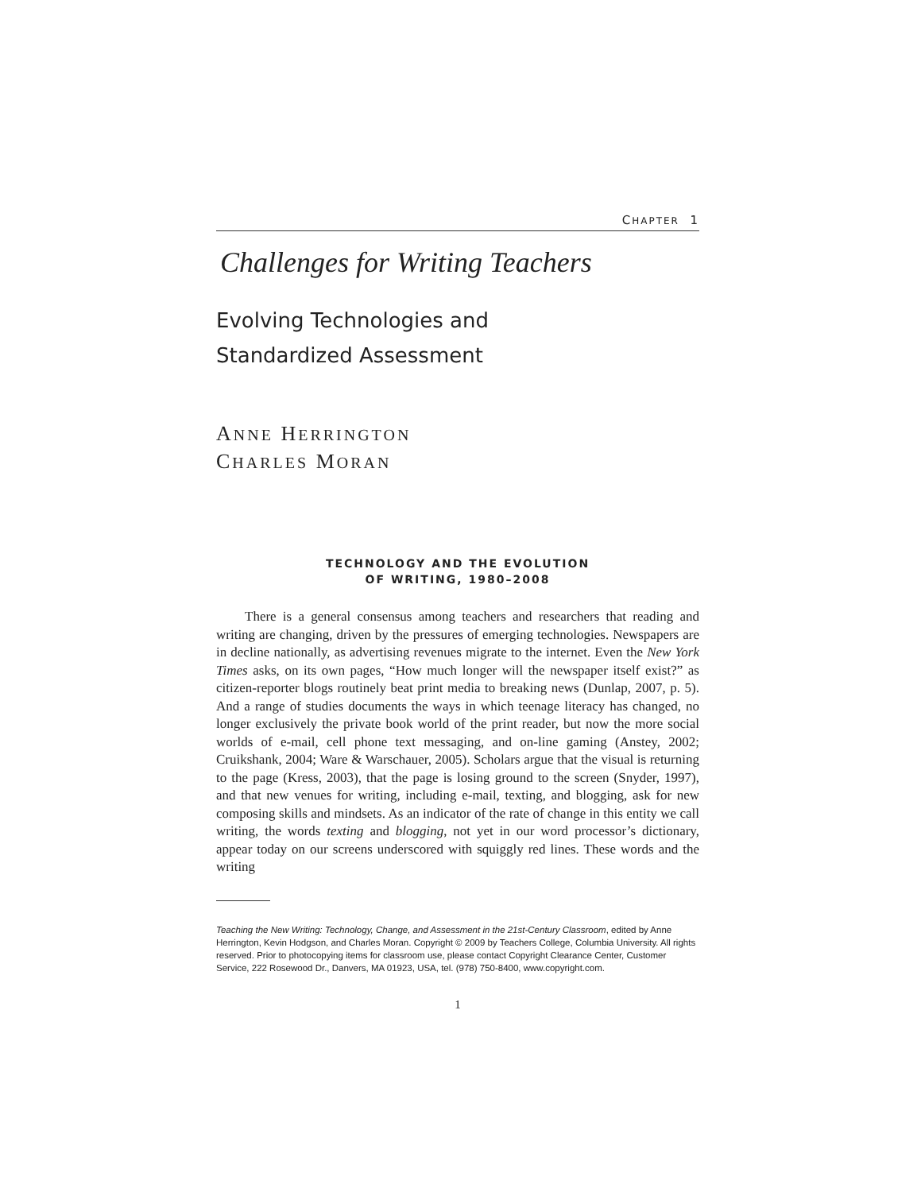CHAPTER 1
Challenges for Writing Teachers
Evolving Technologies and
Standardized Assessment
ANNE HERRINGTON
CHARLES MORAN
TECHNOLOGY AND THE EVOLUTION
OF WRITING, 1980–2008
There is a general consensus among teachers and researchers that reading and writing are changing, driven by the pressures of emerging technologies. Newspapers are in decline nationally, as advertising revenues migrate to the internet. Even the New York Times asks, on its own pages, “How much longer will the newspaper itself exist?” as citizen-reporter blogs routinely beat print media to breaking news (Dunlap, 2007, p. 5). And a range of studies documents the ways in which teenage literacy has changed, no longer exclusively the private book world of the print reader, but now the more social worlds of e-mail, cell phone text messaging, and on-line gaming (Anstey, 2002; Cruikshank, 2004; Ware & Warschauer, 2005). Scholars argue that the visual is returning to the page (Kress, 2003), that the page is losing ground to the screen (Snyder, 1997), and that new venues for writing, including e-mail, texting, and blogging, ask for new composing skills and mindsets. As an indicator of the rate of change in this entity we call writing, the words texting and blogging, not yet in our word processor’s dictionary, appear today on our screens underscored with squiggly red lines. These words and the writing
Teaching the New Writing: Technology, Change, and Assessment in the 21st-Century Classroom, edited by Anne Herrington, Kevin Hodgson, and Charles Moran. Copyright © 2009 by Teachers College, Columbia University. All rights reserved. Prior to photocopying items for classroom use, please contact Copyright Clearance Center, Customer Service, 222 Rosewood Dr., Danvers, MA 01923, USA, tel. (978) 750-8400, www.copyright.com.
1